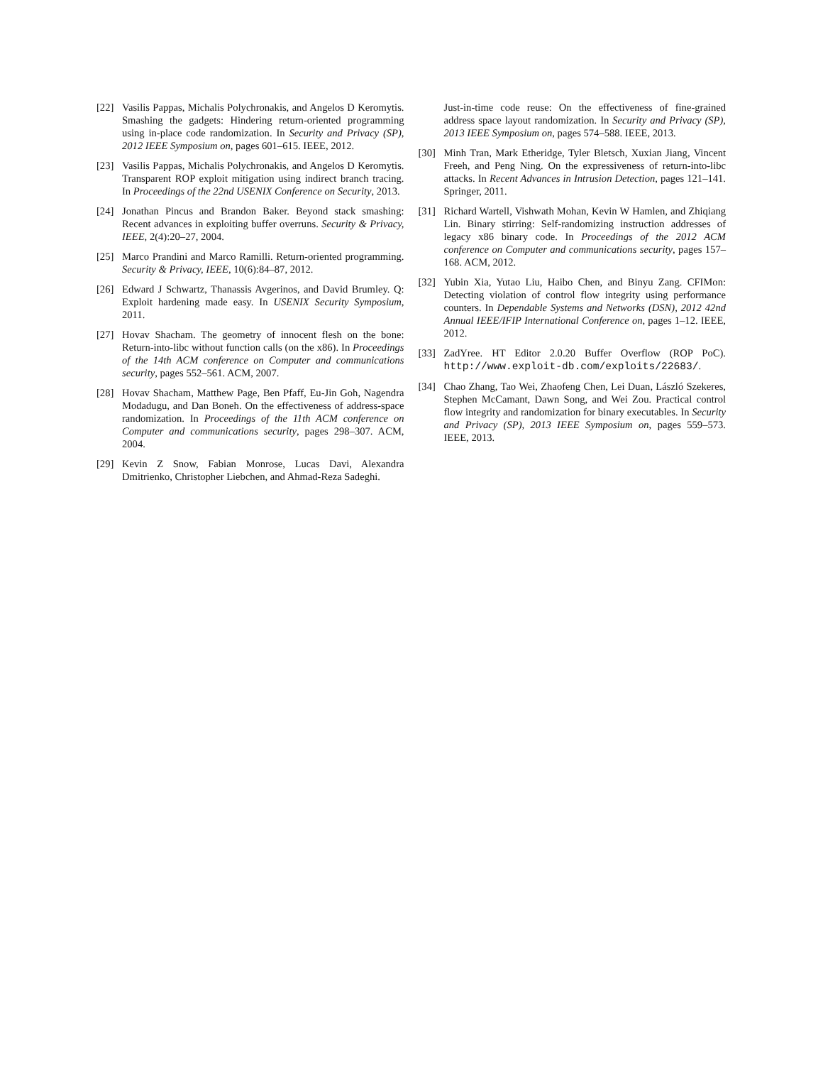[22] Vasilis Pappas, Michalis Polychronakis, and Angelos D Keromytis. Smashing the gadgets: Hindering return-oriented programming using in-place code randomization. In Security and Privacy (SP), 2012 IEEE Symposium on, pages 601–615. IEEE, 2012.
[23] Vasilis Pappas, Michalis Polychronakis, and Angelos D Keromytis. Transparent ROP exploit mitigation using indirect branch tracing. In Proceedings of the 22nd USENIX Conference on Security, 2013.
[24] Jonathan Pincus and Brandon Baker. Beyond stack smashing: Recent advances in exploiting buffer overruns. Security & Privacy, IEEE, 2(4):20–27, 2004.
[25] Marco Prandini and Marco Ramilli. Return-oriented programming. Security & Privacy, IEEE, 10(6):84–87, 2012.
[26] Edward J Schwartz, Thanassis Avgerinos, and David Brumley. Q: Exploit hardening made easy. In USENIX Security Symposium, 2011.
[27] Hovav Shacham. The geometry of innocent flesh on the bone: Return-into-libc without function calls (on the x86). In Proceedings of the 14th ACM conference on Computer and communications security, pages 552–561. ACM, 2007.
[28] Hovav Shacham, Matthew Page, Ben Pfaff, Eu-Jin Goh, Nagendra Modadugu, and Dan Boneh. On the effectiveness of address-space randomization. In Proceedings of the 11th ACM conference on Computer and communications security, pages 298–307. ACM, 2004.
[29] Kevin Z Snow, Fabian Monrose, Lucas Davi, Alexandra Dmitrienko, Christopher Liebchen, and Ahmad-Reza Sadeghi.
Just-in-time code reuse: On the effectiveness of fine-grained address space layout randomization. In Security and Privacy (SP), 2013 IEEE Symposium on, pages 574–588. IEEE, 2013.
[30] Minh Tran, Mark Etheridge, Tyler Bletsch, Xuxian Jiang, Vincent Freeh, and Peng Ning. On the expressiveness of return-into-libc attacks. In Recent Advances in Intrusion Detection, pages 121–141. Springer, 2011.
[31] Richard Wartell, Vishwath Mohan, Kevin W Hamlen, and Zhiqiang Lin. Binary stirring: Self-randomizing instruction addresses of legacy x86 binary code. In Proceedings of the 2012 ACM conference on Computer and communications security, pages 157–168. ACM, 2012.
[32] Yubin Xia, Yutao Liu, Haibo Chen, and Binyu Zang. CFIMon: Detecting violation of control flow integrity using performance counters. In Dependable Systems and Networks (DSN), 2012 42nd Annual IEEE/IFIP International Conference on, pages 1–12. IEEE, 2012.
[33] ZadYree. HT Editor 2.0.20 Buffer Overflow (ROP PoC). http://www.exploit-db.com/exploits/22683/.
[34] Chao Zhang, Tao Wei, Zhaofeng Chen, Lei Duan, László Szekeres, Stephen McCamant, Dawn Song, and Wei Zou. Practical control flow integrity and randomization for binary executables. In Security and Privacy (SP), 2013 IEEE Symposium on, pages 559–573. IEEE, 2013.